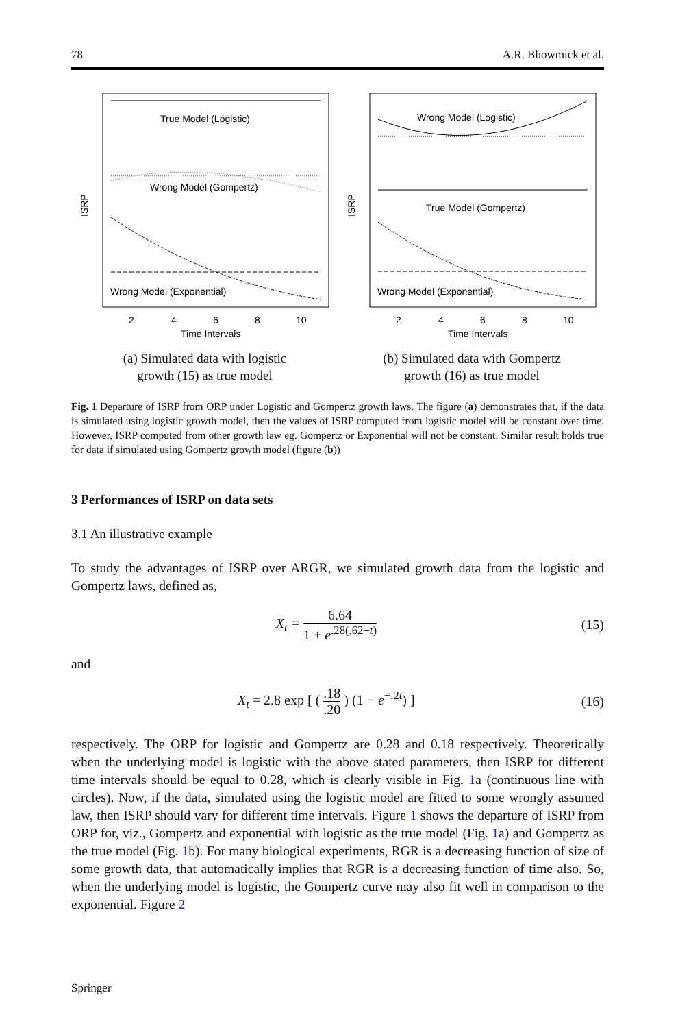78 A.R. Bhowmick et al.
True Model (Logistic)
Wrong Model (Gompertz)
Wrong Model (Exponential)
ISRP
2
4
6
8
10
Time Intervals
(a) Simulated data with logistic
growth (15) as true model
Wrong Model (Logistic)
True Model (Gompertz)
Wrong Model (Exponential)
ISRP
2
4
6
8
10
Time Intervals
(b) Simulated data with Gompertz
growth (16) as true model
Fig. 1 Departure of ISRP from ORP under Logistic and Gompertz growth laws. The figure (a) demonstrates that, if the data is simulated using logistic growth model, then the values of ISRP computed from logistic model will be constant over time. However, ISRP computed from other growth law eg. Gompertz or Exponential will not be constant. Similar result holds true for data if simulated using Gompertz growth model (figure (b))
3 Performances of ISRP on data sets
3.1 An illustrative example
To study the advantages of ISRP over ARGR, we simulated growth data from the logistic and Gompertz laws, defined as,
X<sub>t</sub> = 6.64 1 + e<sup>.28(.62−t)</sup> (15)
and
X<sub>t</sub> = 2.8 exp [ ( .18.20 ) (1 − e<sup>−.2t</sup>) ] (16)
respectively. The ORP for logistic and Gompertz are 0.28 and 0.18 respectively. Theoretically when the underlying model is logistic with the above stated parameters, then ISRP for different time intervals should be equal to 0.28, which is clearly visible in Fig. 1a (continuous line with circles). Now, if the data, simulated using the logistic model are fitted to some wrongly assumed law, then ISRP should vary for different time intervals. Figure 1 shows the departure of ISRP from ORP for, viz., Gompertz and exponential with logistic as the true model (Fig. 1a) and Gompertz as the true model (Fig. 1b). For many biological experiments, RGR is a decreasing function of size of some growth data, that automatically implies that RGR is a decreasing function of time also. So, when the underlying model is logistic, the Gompertz curve may also fit well in comparison to the exponential. Figure 2
Springer